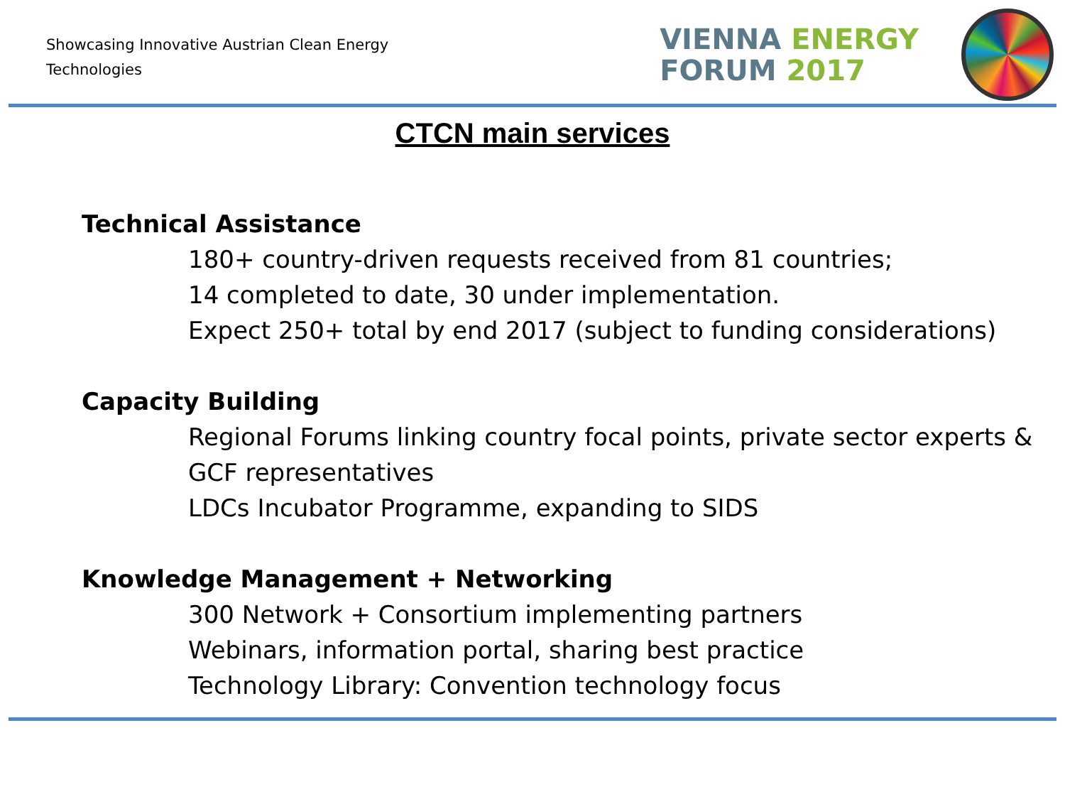Showcasing Innovative Austrian Clean Energy
Technologies
VIENNA ENERGY
FORUM 2017
CTCN main services
Technical Assistance
180+ country-driven requests received from 81 countries;
14 completed to date, 30 under implementation.
Expect 250+ total by end 2017 (subject to funding considerations)
Capacity Building
Regional Forums linking country focal points, private sector experts & GCF representatives
LDCs Incubator Programme, expanding to SIDS
Knowledge Management + Networking
300 Network + Consortium implementing partners
Webinars, information portal, sharing best practice
Technology Library: Convention technology focus